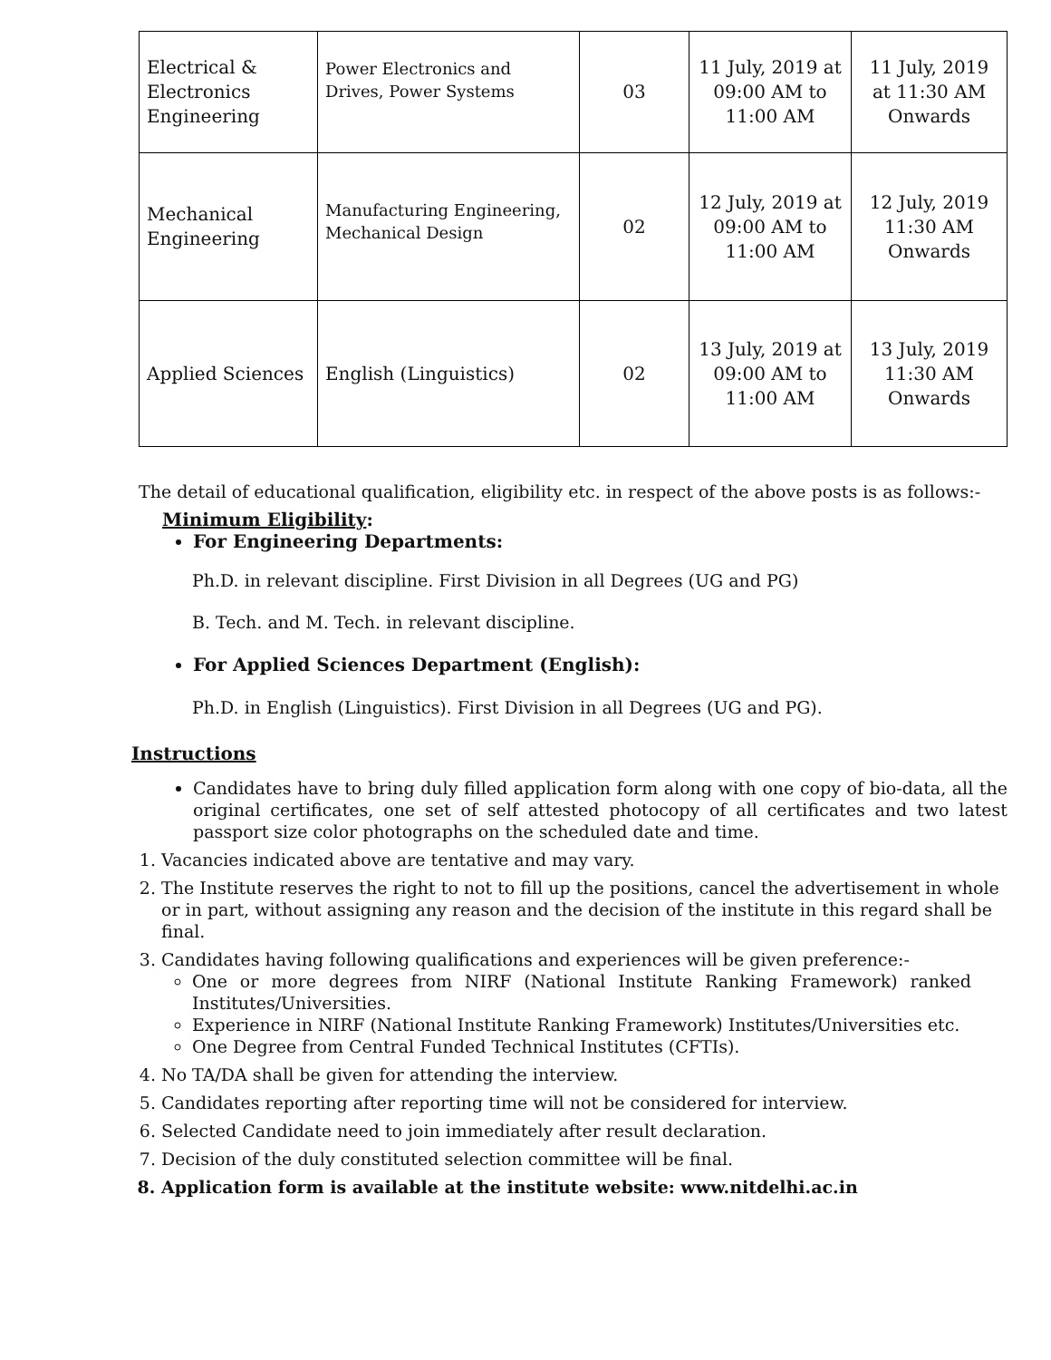| Electrical & Electronics Engineering | Power Electronics and Drives, Power Systems | 03 | 11 July, 2019 at 09:00 AM to 11:00 AM | 11 July, 2019 at 11:30 AM Onwards |
| Mechanical Engineering | Manufacturing Engineering, Mechanical Design | 02 | 12 July, 2019 at 09:00 AM to 11:00 AM | 12 July, 2019 11:30 AM Onwards |
| Applied Sciences | English (Linguistics) | 02 | 13 July, 2019 at 09:00 AM to 11:00 AM | 13 July, 2019 11:30 AM Onwards |
The detail of educational qualification, eligibility etc. in respect of the above posts is as follows:-
Minimum Eligibility:
For Engineering Departments:
Ph.D. in relevant discipline. First Division in all Degrees (UG and PG)
B. Tech. and M. Tech. in relevant discipline.
For Applied Sciences Department (English):
Ph.D. in English (Linguistics). First Division in all Degrees (UG and PG).
Instructions
Candidates have to bring duly filled application form along with one copy of bio-data, all the original certificates, one set of self attested photocopy of all certificates and two latest passport size color photographs on the scheduled date and time.
1. Vacancies indicated above are tentative and may vary.
2. The Institute reserves the right to not to fill up the positions, cancel the advertisement in whole or in part, without assigning any reason and the decision of the institute in this regard shall be final.
3. Candidates having following qualifications and experiences will be given preference:-
One or more degrees from NIRF (National Institute Ranking Framework) ranked Institutes/Universities.
Experience in NIRF (National Institute Ranking Framework) Institutes/Universities etc.
One Degree from Central Funded Technical Institutes (CFTIs).
4. No TA/DA shall be given for attending the interview.
5. Candidates reporting after reporting time will not be considered for interview.
6. Selected Candidate need to join immediately after result declaration.
7. Decision of the duly constituted selection committee will be final.
8. Application form is available at the institute website: www.nitdelhi.ac.in